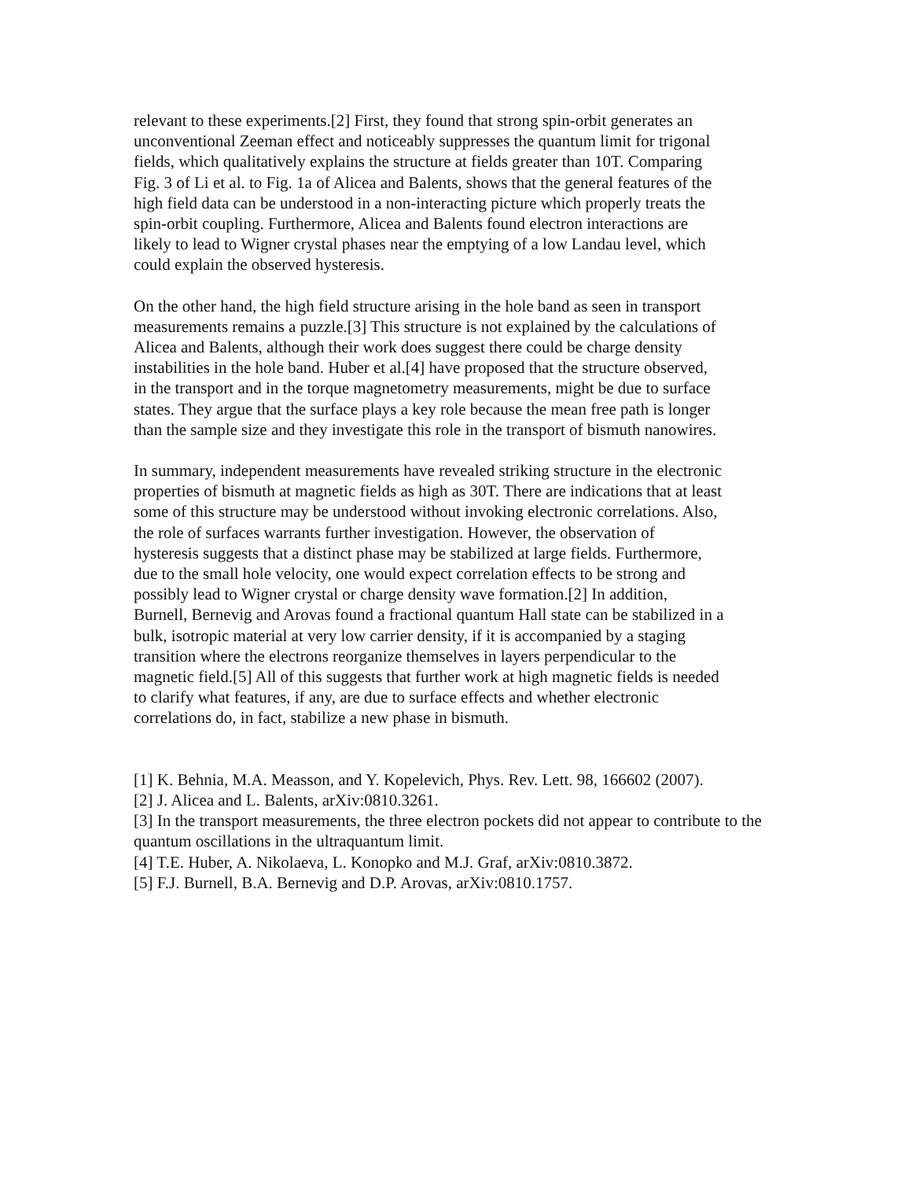relevant to these experiments.[2] First, they found that strong spin-orbit generates an unconventional Zeeman effect and noticeably suppresses the quantum limit for trigonal fields, which qualitatively explains the structure at fields greater than 10T. Comparing Fig. 3 of Li et al. to Fig. 1a of Alicea and Balents, shows that the general features of the high field data can be understood in a non-interacting picture which properly treats the spin-orbit coupling. Furthermore, Alicea and Balents found electron interactions are likely to lead to Wigner crystal phases near the emptying of a low Landau level, which could explain the observed hysteresis.
On the other hand, the high field structure arising in the hole band as seen in transport measurements remains a puzzle.[3] This structure is not explained by the calculations of Alicea and Balents, although their work does suggest there could be charge density instabilities in the hole band. Huber et al.[4] have proposed that the structure observed, in the transport and in the torque magnetometry measurements, might be due to surface states. They argue that the surface plays a key role because the mean free path is longer than the sample size and they investigate this role in the transport of bismuth nanowires.
In summary, independent measurements have revealed striking structure in the electronic properties of bismuth at magnetic fields as high as 30T. There are indications that at least some of this structure may be understood without invoking electronic correlations. Also, the role of surfaces warrants further investigation. However, the observation of hysteresis suggests that a distinct phase may be stabilized at large fields. Furthermore, due to the small hole velocity, one would expect correlation effects to be strong and possibly lead to Wigner crystal or charge density wave formation.[2] In addition, Burnell, Bernevig and Arovas found a fractional quantum Hall state can be stabilized in a bulk, isotropic material at very low carrier density, if it is accompanied by a staging transition where the electrons reorganize themselves in layers perpendicular to the magnetic field.[5] All of this suggests that further work at high magnetic fields is needed to clarify what features, if any, are due to surface effects and whether electronic correlations do, in fact, stabilize a new phase in bismuth.
[1] K. Behnia, M.A. Measson, and Y. Kopelevich, Phys. Rev. Lett. 98, 166602 (2007).
[2] J. Alicea and L. Balents, arXiv:0810.3261.
[3] In the transport measurements, the three electron pockets did not appear to contribute to the quantum oscillations in the ultraquantum limit.
[4] T.E. Huber, A. Nikolaeva, L. Konopko and M.J. Graf, arXiv:0810.3872.
[5] F.J. Burnell, B.A. Bernevig and D.P. Arovas, arXiv:0810.1757.